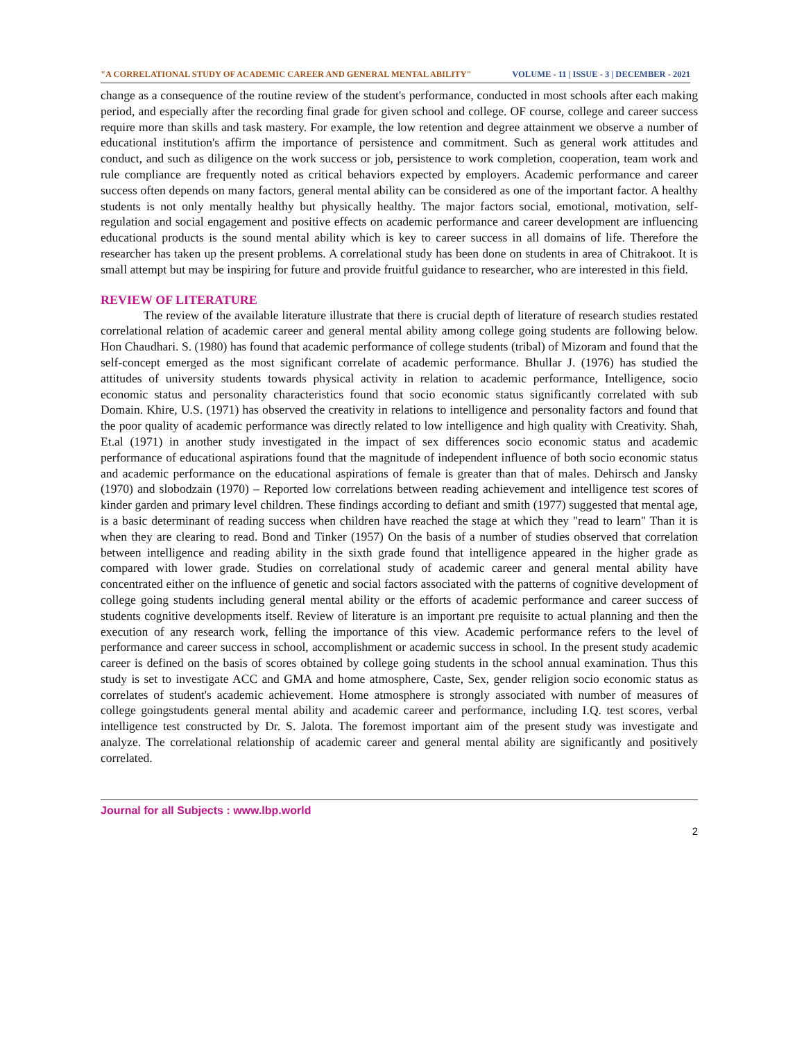"A CORRELATIONAL STUDY OF ACADEMIC CAREER AND GENERAL MENTAL ABILITY" VOLUME - 11 | ISSUE - 3 | DECEMBER - 2021
change as a consequence of the routine review of the student's performance, conducted in most schools after each making period, and especially after the recording final grade for given school and college. OF course, college and career success require more than skills and task mastery. For example, the low retention and degree attainment we observe a number of educational institution's affirm the importance of persistence and commitment. Such as general work attitudes and conduct, and such as diligence on the work success or job, persistence to work completion, cooperation, team work and rule compliance are frequently noted as critical behaviors expected by employers. Academic performance and career success often depends on many factors, general mental ability can be considered as one of the important factor. A healthy students is not only mentally healthy but physically healthy. The major factors social, emotional, motivation, self-regulation and social engagement and positive effects on academic performance and career development are influencing educational products is the sound mental ability which is key to career success in all domains of life. Therefore the researcher has taken up the present problems. A correlational study has been done on students in area of Chitrakoot. It is small attempt but may be inspiring for future and provide fruitful guidance to researcher, who are interested in this field.
REVIEW OF LITERATURE
The review of the available literature illustrate that there is crucial depth of literature of research studies restated correlational relation of academic career and general mental ability among college going students are following below. Hon Chaudhari. S. (1980) has found that academic performance of college students (tribal) of Mizoram and found that the self-concept emerged as the most significant correlate of academic performance. Bhullar J. (1976) has studied the attitudes of university students towards physical activity in relation to academic performance, Intelligence, socio economic status and personality characteristics found that socio economic status significantly correlated with sub Domain. Khire, U.S. (1971) has observed the creativity in relations to intelligence and personality factors and found that the poor quality of academic performance was directly related to low intelligence and high quality with Creativity. Shah, Et.al (1971) in another study investigated in the impact of sex differences socio economic status and academic performance of educational aspirations found that the magnitude of independent influence of both socio economic status and academic performance on the educational aspirations of female is greater than that of males. Dehirsch and Jansky (1970) and slobodzain (1970) – Reported low correlations between reading achievement and intelligence test scores of kinder garden and primary level children. These findings according to defiant and smith (1977) suggested that mental age, is a basic determinant of reading success when children have reached the stage at which they "read to learn" Than it is when they are clearing to read. Bond and Tinker (1957) On the basis of a number of studies observed that correlation between intelligence and reading ability in the sixth grade found that intelligence appeared in the higher grade as compared with lower grade. Studies on correlational study of academic career and general mental ability have concentrated either on the influence of genetic and social factors associated with the patterns of cognitive development of college going students including general mental ability or the efforts of academic performance and career success of students cognitive developments itself. Review of literature is an important pre requisite to actual planning and then the execution of any research work, felling the importance of this view. Academic performance refers to the level of performance and career success in school, accomplishment or academic success in school. In the present study academic career is defined on the basis of scores obtained by college going students in the school annual examination. Thus this study is set to investigate ACC and GMA and home atmosphere, Caste, Sex, gender religion socio economic status as correlates of student's academic achievement. Home atmosphere is strongly associated with number of measures of college goingstudents general mental ability and academic career and performance, including I.Q. test scores, verbal intelligence test constructed by Dr. S. Jalota. The foremost important aim of the present study was investigate and analyze. The correlational relationship of academic career and general mental ability are significantly and positively correlated.
Journal for all Subjects : www.lbp.world
2